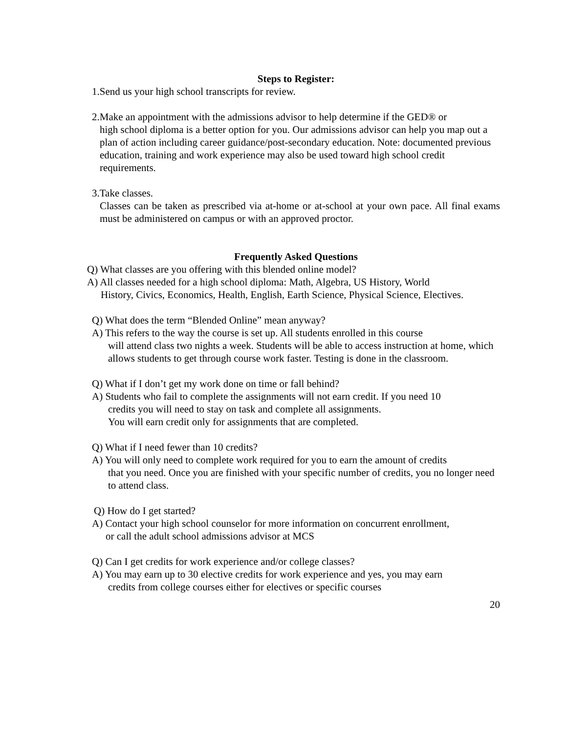Steps to Register:
1.Send us your high school transcripts for review.
2.Make an appointment with the admissions advisor to help determine if the GED® or
high school diploma is a better option for you. Our admissions advisor can help you map out a plan of action including career guidance/post-secondary education. Note: documented previous education, training and work experience may also be used toward high school credit requirements.
3.Take classes.
Classes can be taken as prescribed via at-home or at-school at your own pace. All final exams must be administered on campus or with an approved proctor.
Frequently Asked Questions
Q) What classes are you offering with this blended online model?
A) All classes needed for a high school diploma: Math, Algebra, US History, World
History, Civics, Economics, Health, English, Earth Science, Physical Science, Electives.
Q) What does the term “Blended Online” mean anyway?
A) This refers to the way the course is set up. All students enrolled in this course
will attend class two nights a week. Students will be able to access instruction at home, which allows students to get through course work faster. Testing is done in the classroom.
Q) What if I don’t get my work done on time or fall behind?
A) Students who fail to complete the assignments will not earn credit. If you need 10
credits you will need to stay on task and complete all assignments.
You will earn credit only for assignments that are completed.
Q) What if I need fewer than 10 credits?
A) You will only need to complete work required for you to earn the amount of credits
that you need. Once you are finished with your specific number of credits, you no longer need to attend class.
Q) How do I get started?
A) Contact your high school counselor for more information on concurrent enrollment,
or call the adult school admissions advisor at MCS
Q) Can I get credits for work experience and/or college classes?
A) You may earn up to 30 elective credits for work experience and yes, you may earn
credits from college courses either for electives or specific courses
20